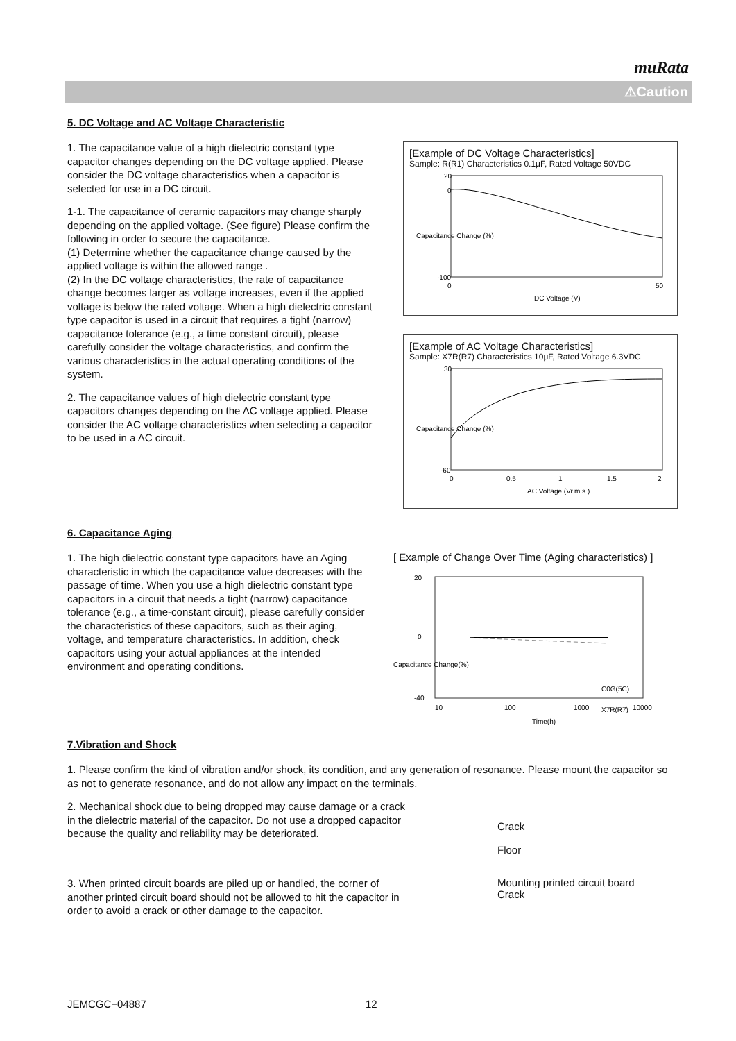muRata
⚠Caution
5. DC Voltage and AC Voltage Characteristic
1. The capacitance value of a high dielectric constant type capacitor changes depending on the DC voltage applied. Please consider the DC voltage characteristics when a capacitor is selected for use in a DC circuit.
1-1. The capacitance of ceramic capacitors may change sharply depending on the applied voltage. (See figure) Please confirm the following in order to secure the capacitance.
(1) Determine whether the capacitance change caused by the applied voltage is within the allowed range .
(2) In the DC voltage characteristics, the rate of capacitance change becomes larger as voltage increases, even if the applied voltage is below the rated voltage. When a high dielectric constant type capacitor is used in a circuit that requires a tight (narrow) capacitance tolerance (e.g., a time constant circuit), please carefully consider the voltage characteristics, and confirm the various characteristics in the actual operating conditions of the system.
2. The capacitance values of high dielectric constant type capacitors changes depending on the AC voltage applied. Please consider the AC voltage characteristics when selecting a capacitor to be used in a AC circuit.
[Example of DC Voltage Characteristics]
Sample: R(R1) Characteristics 0.1μF, Rated Voltage 50VDC
20
0
-100
0
50
DC Voltage (V)
Capacitance Change (%)
[Example of AC Voltage Characteristics]
Sample: X7R(R7) Characteristics 10μF, Rated Voltage 6.3VDC
30
-60
0
0.5
1
1.5
2
AC Voltage (Vr.m.s.)
Capacitance Change (%)
6. Capacitance Aging
1. The high dielectric constant type capacitors have an Aging characteristic in which the capacitance value decreases with the passage of time. When you use a high dielectric constant type capacitors in a circuit that needs a tight (narrow) capacitance tolerance (e.g., a time-constant circuit), please carefully consider the characteristics of these capacitors, such as their aging, voltage, and temperature characteristics. In addition, check capacitors using your actual appliances at the intended environment and operating conditions.
[ Example of Change Over Time (Aging characteristics) ]
20
0
-40
10
100
1000
10000
Time(h)
C0G(5C)
X7R(R7)
Capacitance Change(%)
7.Vibration and Shock
1. Please confirm the kind of vibration and/or shock, its condition, and any generation of resonance. Please mount the capacitor so as not to generate resonance, and do not allow any impact on the terminals.
2. Mechanical shock due to being dropped may cause damage or a crack in the dielectric material of the capacitor. Do not use a dropped capacitor because the quality and reliability may be deteriorated.
Crack
Floor
3. When printed circuit boards are piled up or handled, the corner of another printed circuit board should not be allowed to hit the capacitor in order to avoid a crack or other damage to the capacitor.
Mounting printed circuit board
Crack
JEMCGC−04887 12